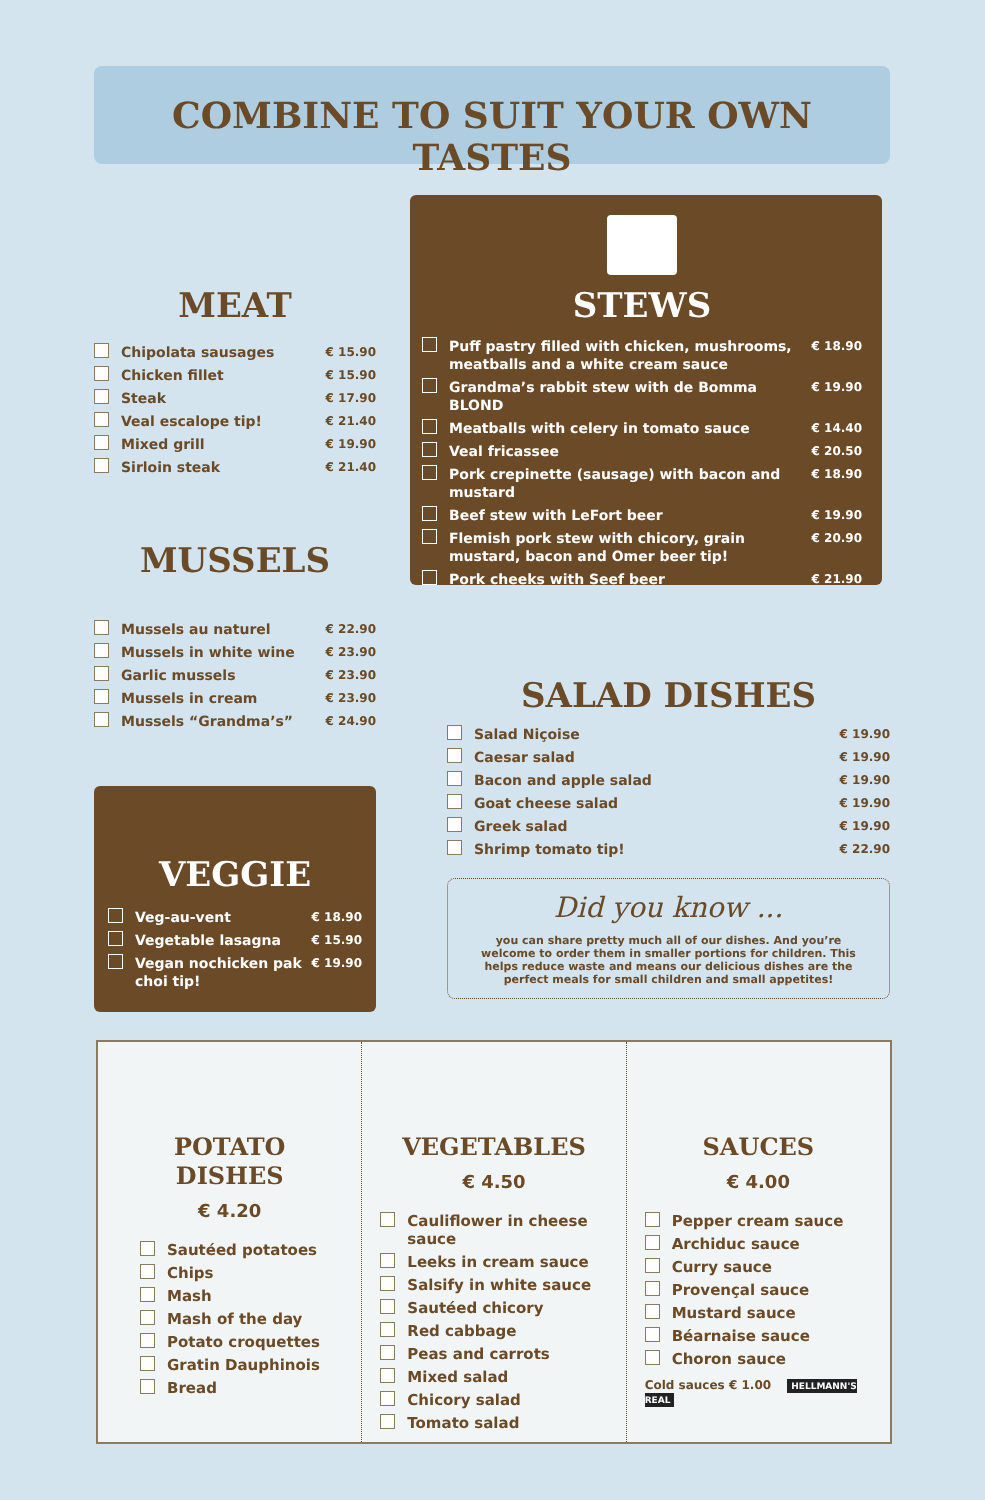COMBINE TO SUIT YOUR OWN TASTES
MEAT
Chipolata sausages € 15.90
Chicken fillet € 15.90
Steak € 17.90
Veal escalope tip! € 21.40
Mixed grill € 19.90
Sirloin steak € 21.40
MUSSELS
Mussels au naturel € 22.90
Mussels in white wine € 23.90
Garlic mussels € 23.90
Mussels in cream € 23.90
Mussels “Grandma’s” € 24.90
VEGGIE
Veg-au-vent € 18.90
Vegetable lasagna € 15.90
Vegan nochicken pak choi tip! € 19.90
STEWS
Puff pastry filled with chicken, mushrooms, meatballs and a white cream sauce € 18.90
Grandma’s rabbit stew with de Bomma BLOND € 19.90
Meatballs with celery in tomato sauce € 14.40
Veal fricassee € 20.50
Pork crepinette (sausage) with bacon and mustard € 18.90
Beef stew with LeFort beer € 19.90
Flemish pork stew with chicory, grain mustard, bacon and Omer beer tip! € 20.90
Pork cheeks with Seef beer € 21.90
SALAD DISHES
Salad Niçoise € 19.90
Caesar salad € 19.90
Bacon and apple salad € 19.90
Goat cheese salad € 19.90
Greek salad € 19.90
Shrimp tomato tip! € 22.90
Did you know ...
you can share pretty much all of our dishes. And you’re welcome to order them in smaller portions for children. This helps reduce waste and means our delicious dishes are the perfect meals for small children and small appetites!
POTATO DISHES
€ 4.20
Sautéed potatoes
Chips
Mash
Mash of the day
Potato croquettes
Gratin Dauphinois
Bread
VEGETABLES
€ 4.50
Cauliflower in cheese sauce
Leeks in cream sauce
Salsify in white sauce
Sautéed chicory
Red cabbage
Peas and carrots
Mixed salad
Chicory salad
Tomato salad
SAUCES
€ 4.00
Pepper cream sauce
Archiduc sauce
Curry sauce
Provençal sauce
Mustard sauce
Béarnaise sauce
Choron sauce
Cold sauces € 1.00 HELLMANN'S REAL